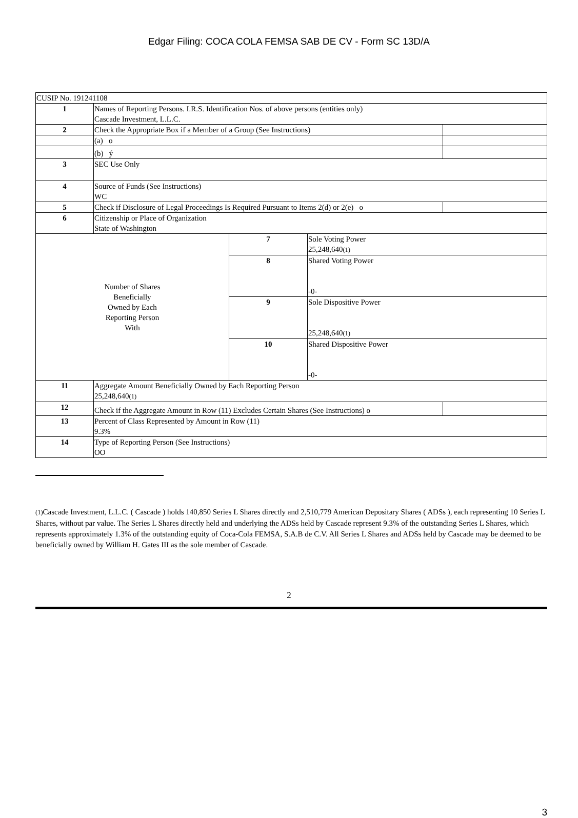Edgar Filing: COCA COLA FEMSA SAB DE CV - Form SC 13D/A
| CUSIP No. 191241108 | | | | |
| 1 | Names of Reporting Persons. I.R.S. Identification Nos. of above persons (entities only) Cascade Investment, L.L.C. | | | |
| 2 | Check the Appropriate Box if a Member of a Group (See Instructions) | | | |
| | (a) o | | | |
| | (b) ý | | | |
| 3 | SEC Use Only | | | |
| 4 | Source of Funds (See Instructions) WC | | | |
| 5 | Check if Disclosure of Legal Proceedings Is Required Pursuant to Items 2(d) or 2(e) o | | | |
| 6 | Citizenship or Place of Organization State of Washington | | | |
| Number of Shares Beneficially Owned by Each Reporting Person With | | 7 | Sole Voting Power 25,248,640 (1) | |
| | | 8 | Shared Voting Power -0- | |
| | | 9 | Sole Dispositive Power 25,248,640 (1) | |
| | | 10 | Shared Dispositive Power -0- | |
| 11 | Aggregate Amount Beneficially Owned by Each Reporting Person 25,248,640 (1) | | | |
| 12 | Check if the Aggregate Amount in Row (11) Excludes Certain Shares (See Instructions) o | | | |
| 13 | Percent of Class Represented by Amount in Row (11) 9.3% | | | |
| 14 | Type of Reporting Person (See Instructions) OO | | | |
(1) Cascade Investment, L.L.C. ( Cascade ) holds 140,850 Series L Shares directly and 2,510,779 American Depositary Shares ( ADSs ), each representing 10 Series L Shares, without par value. The Series L Shares directly held and underlying the ADSs held by Cascade represent 9.3% of the outstanding Series L Shares, which represents approximately 1.3% of the outstanding equity of Coca-Cola FEMSA, S.A.B de C.V. All Series L Shares and ADSs held by Cascade may be deemed to be beneficially owned by William H. Gates III as the sole member of Cascade.
2
3